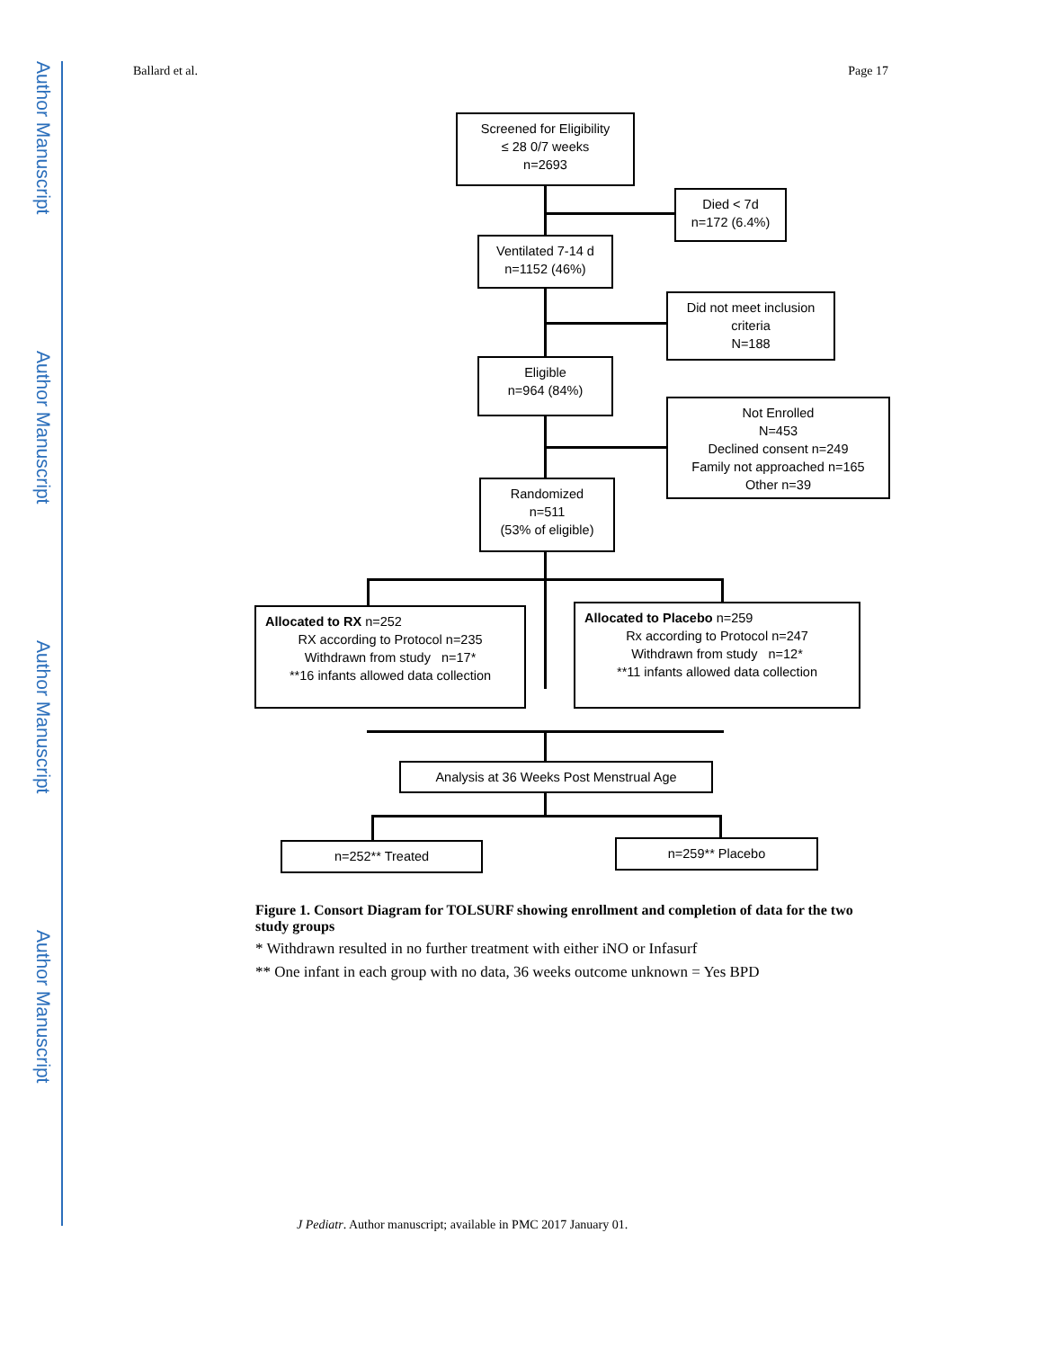Author Manuscript
Author Manuscript
Author Manuscript
Author Manuscript
Ballard et al. Page 17
Screened for Eligibility
≤ 28 0/7 weeks
n=2693
Died < 7d
n=172 (6.4%)
Ventilated 7-14 d
n=1152 (46%)
Did not meet inclusion
criteria
N=188
Eligible
n=964 (84%)
Not Enrolled
N=453
Declined consent n=249
Family not approached n=165
Other n=39
Randomized
n=511
(53% of eligible)
Allocated to RX n=252
RX according to Protocol n=235
Withdrawn from study n=17*
**16 infants allowed data collection
Allocated to Placebo n=259
Rx according to Protocol n=247
Withdrawn from study n=12*
**11 infants allowed data collection
Analysis at 36 Weeks Post Menstrual Age
n=252** Treated n=259** Placebo
Figure 1. Consort Diagram for TOLSURF showing enrollment and completion of data for the two study groups
* Withdrawn resulted in no further treatment with either iNO or Infasurf
** One infant in each group with no data, 36 weeks outcome unknown = Yes BPD
J Pediatr. Author manuscript; available in PMC 2017 January 01.